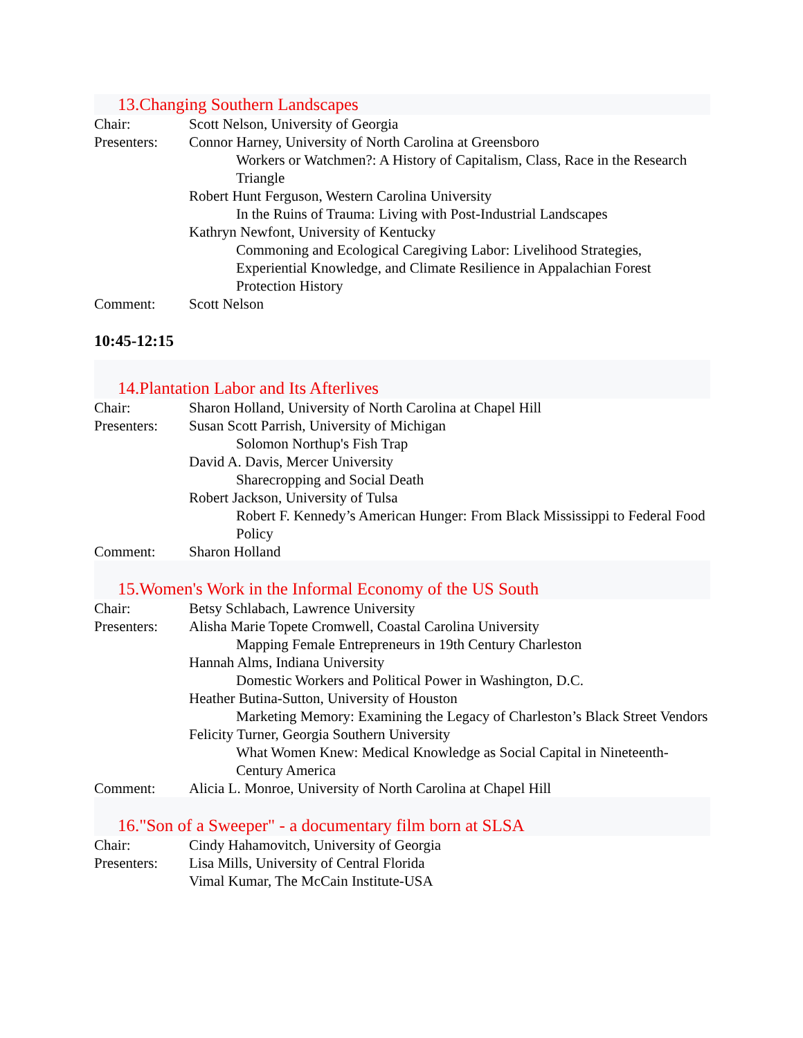13.Changing Southern Landscapes
Chair: Scott Nelson, University of Georgia
Presenters:
Connor Harney, University of North Carolina at Greensboro
Workers or Watchmen?: A History of Capitalism, Class, Race in the Research Triangle
Robert Hunt Ferguson, Western Carolina University
In the Ruins of Trauma: Living with Post-Industrial Landscapes
Kathryn Newfont, University of Kentucky
Commoning and Ecological Caregiving Labor: Livelihood Strategies, Experiential Knowledge, and Climate Resilience in Appalachian Forest Protection History
Comment: Scott Nelson
10:45-12:15
14.Plantation Labor and Its Afterlives
Chair: Sharon Holland, University of North Carolina at Chapel Hill
Presenters:
Susan Scott Parrish, University of Michigan
Solomon Northup's Fish Trap
David A. Davis, Mercer University
Sharecropping and Social Death
Robert Jackson, University of Tulsa
Robert F. Kennedy’s American Hunger: From Black Mississippi to Federal Food Policy
Comment: Sharon Holland
15.Women's Work in the Informal Economy of the US South
Chair: Betsy Schlabach, Lawrence University
Presenters:
Alisha Marie Topete Cromwell, Coastal Carolina University
Mapping Female Entrepreneurs in 19th Century Charleston
Hannah Alms, Indiana University
Domestic Workers and Political Power in Washington, D.C.
Heather Butina-Sutton, University of Houston
Marketing Memory: Examining the Legacy of Charleston’s Black Street Vendors
Felicity Turner, Georgia Southern University
What Women Knew: Medical Knowledge as Social Capital in Nineteenth-Century America
Comment: Alicia L. Monroe, University of North Carolina at Chapel Hill
16."Son of a Sweeper" - a documentary film born at SLSA
Chair: Cindy Hahamovitch, University of Georgia
Presenters:
Lisa Mills, University of Central Florida
Vimal Kumar, The McCain Institute-USA